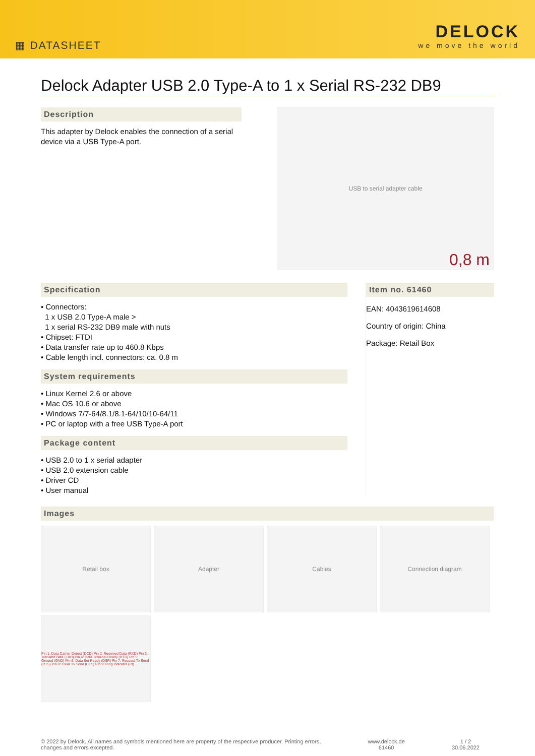▦ DATASHEET
DELOCK
we move the world
Delock Adapter USB 2.0 Type-A to 1 x Serial RS-232 DB9
Description
This adapter by Delock enables the connection of a serial device via a USB Type-A port.
USB to serial adapter cable
0,8 m
Specification
• Connectors:
1 x USB 2.0 Type-A male >
1 x serial RS-232 DB9 male with nuts
• Chipset: FTDI
• Data transfer rate up to 460.8 Kbps
• Cable length incl. connectors: ca. 0.8 m
System requirements
• Linux Kernel 2.6 or above
• Mac OS 10.6 or above
• Windows 7/7-64/8.1/8.1-64/10/10-64/11
• PC or laptop with a free USB Type-A port
Package content
• USB 2.0 to 1 x serial adapter
• USB 2.0 extension cable
• Driver CD
• User manual
Item no. 61460
EAN: 4043619614608
Country of origin: China
Package: Retail Box
Images
Retail box
Adapter
Cables
Connection diagram
Pin 1: Data Carrier Detect (DCD) Pin 2: Received Data (RXD) Pin 3: Transmit Data (TXD) Pin 4: Data Terminal Ready (DTR) Pin 5: Ground (GND) Pin 6: Data Set Ready (DSR) Pin 7: Request To Send (RTS) Pin 8: Clear To Send (CTS) Pin 9: Ring Indicator (RI)
© 2022 by Delock. All names and symbols mentioned here are property of the respective producer. Printing errors,
changes and errors excepted.
www.delock.de
61460
1 / 2
30.06.2022